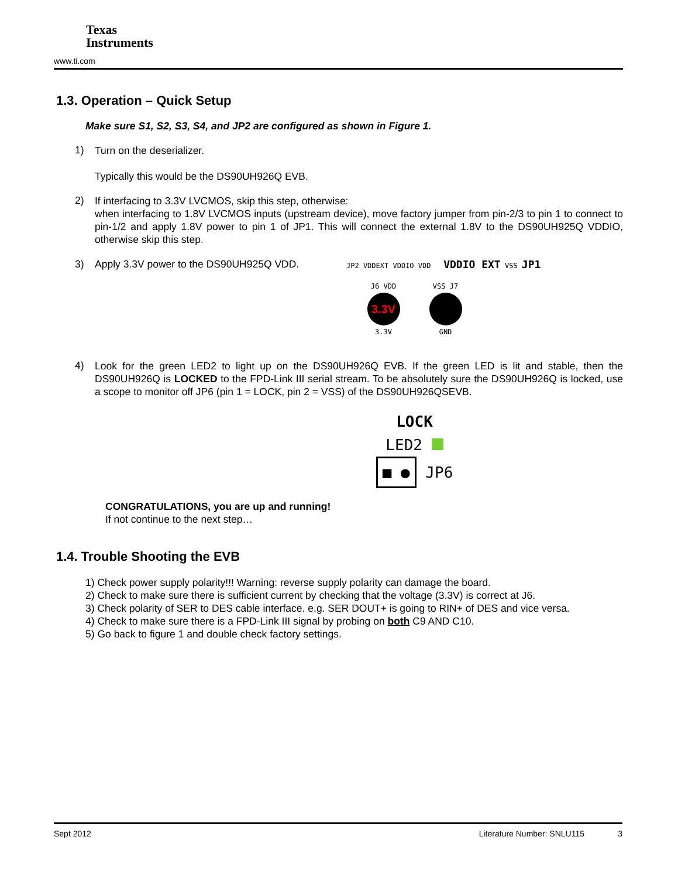Texas
Instruments
www.ti.com
1.3. Operation – Quick Setup
Make sure S1, S2, S3, S4, and JP2 are configured as shown in Figure 1.
1)
Turn on the deserializer.
Typically this would be the DS90UH926Q EVB.
2)
If interfacing to 3.3V LVCMOS, skip this step, otherwise:
when interfacing to 1.8V LVCMOS inputs (upstream device), move factory jumper from pin-2/3 to pin 1 to connect to pin-1/2 and apply 1.8V power to pin 1 of JP1. This will connect the external 1.8V to the DS90UH925Q VDDIO, otherwise skip this step.
3)
Apply 3.3V power to the DS90UH925Q VDD.
JP2 VDDEXT VDDIO VDD VDDIO EXT VSS JP1
J6 VDD
3.3V
3.3V
VSS J7
GND
4)
Look for the green LED2 to light up on the DS90UH926Q EVB. If the green LED is lit and stable, then the DS90UH926Q is LOCKED to the FPD-Link III serial stream. To be absolutely sure the DS90UH926Q is locked, use a scope to monitor off JP6 (pin 1 = LOCK, pin 2 = VSS) of the DS90UH926QSEVB.
LOCK
LED2
■ ● JP6
CONGRATULATIONS, you are up and running!
If not continue to the next step…
1.4. Trouble Shooting the EVB
1) Check power supply polarity!!! Warning: reverse supply polarity can damage the board.
2) Check to make sure there is sufficient current by checking that the voltage (3.3V) is correct at J6.
3) Check polarity of SER to DES cable interface. e.g. SER DOUT+ is going to RIN+ of DES and vice versa.
4) Check to make sure there is a FPD-Link III signal by probing on both C9 AND C10.
5) Go back to figure 1 and double check factory settings.
Sept 2012 Literature Number: SNLU115 3